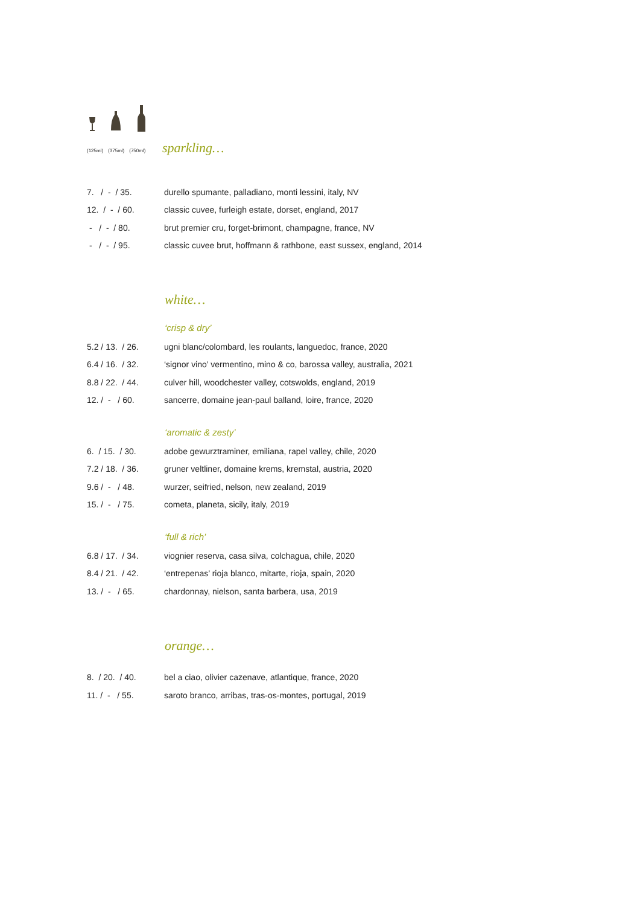(125ml) (375ml) (750ml)
sparkling…
| 7. / - / 35. | durello spumante, palladiano, monti lessini, italy, NV |
| 12. / - / 60. | classic cuvee, furleigh estate, dorset, england, 2017 |
| - / - / 80. | brut premier cru, forget-brimont, champagne, france, NV |
| - / - / 95. | classic cuvee brut, hoffmann & rathbone, east sussex, england, 2014 |
white…
‘crisp & dry’
| 5.2 / 13. / 26. | ugni blanc/colombard, les roulants, languedoc, france, 2020 |
| 6.4 / 16. / 32. | ‘signor vino’ vermentino, mino & co, barossa valley, australia, 2021 |
| 8.8 / 22. / 44. | culver hill, woodchester valley, cotswolds, england, 2019 |
| 12. / - / 60. | sancerre, domaine jean-paul balland, loire, france, 2020 |
‘aromatic & zesty’
| 6. / 15. / 30. | adobe gewurztraminer, emiliana, rapel valley, chile, 2020 |
| 7.2 / 18. / 36. | gruner veltliner, domaine krems, kremstal, austria, 2020 |
| 9.6 / - / 48. | wurzer, seifried, nelson, new zealand, 2019 |
| 15. / - / 75. | cometa, planeta, sicily, italy, 2019 |
‘full & rich’
| 6.8 / 17. / 34. | viognier reserva, casa silva, colchagua, chile, 2020 |
| 8.4 / 21. / 42. | ‘entrepenas’ rioja blanco, mitarte, rioja, spain, 2020 |
| 13. / - / 65. | chardonnay, nielson, santa barbera, usa, 2019 |
orange…
| 8. / 20. / 40. | bel a ciao, olivier cazenave, atlantique, france, 2020 |
| 11. / - / 55. | saroto branco, arribas, tras-os-montes, portugal, 2019 |